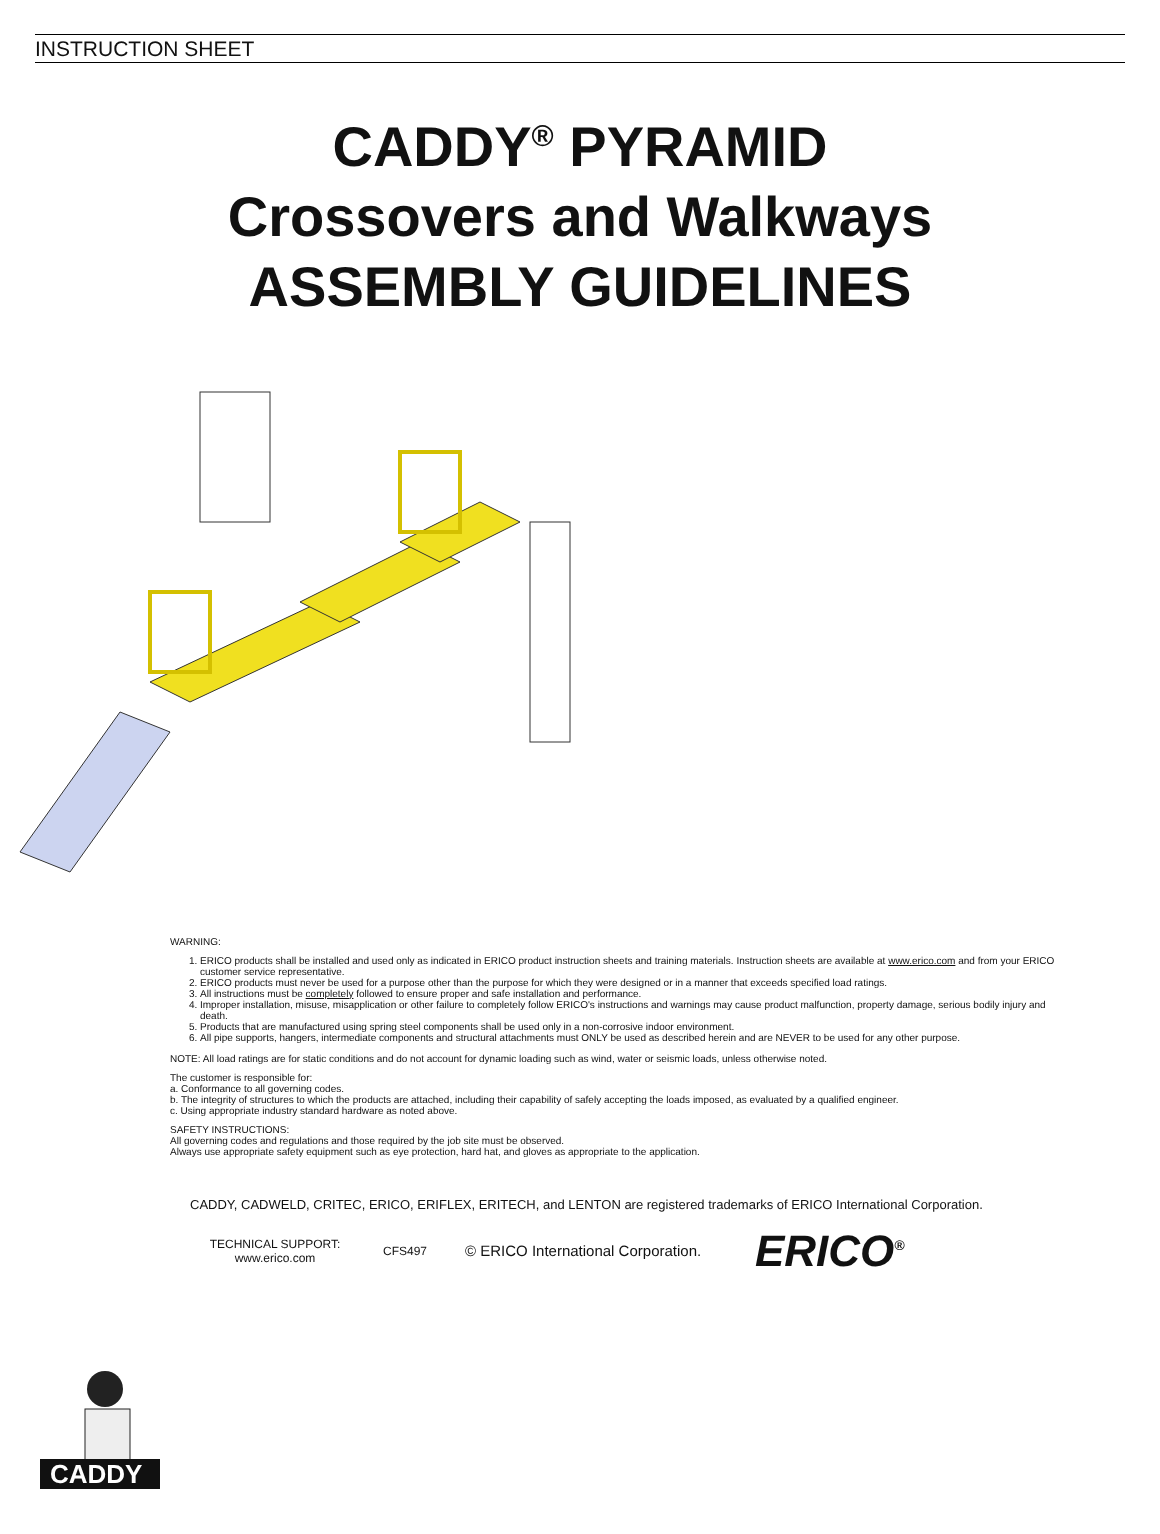INSTRUCTION SHEET
CADDY<sup>®</sup> PYRAMID
Crossovers and Walkways
ASSEMBLY GUIDELINES
WARNING:
1. ERICO products shall be installed and used only as indicated in ERICO product instruction sheets and training materials. Instruction sheets are available at www.erico.com and from your ERICO customer service representative.
2. ERICO products must never be used for a purpose other than the purpose for which they were designed or in a manner that exceeds specified load ratings.
3. All instructions must be completely followed to ensure proper and safe installation and performance.
4. Improper installation, misuse, misapplication or other failure to completely follow ERICO's instructions and warnings may cause product malfunction, property damage, serious bodily injury and death.
5. Products that are manufactured using spring steel components shall be used only in a non-corrosive indoor environment.
6. All pipe supports, hangers, intermediate components and structural attachments must ONLY be used as described herein and are NEVER to be used for any other purpose.
NOTE: All load ratings are for static conditions and do not account for dynamic loading such as wind, water or seismic loads, unless otherwise noted.
The customer is responsible for:
a. Conformance to all governing codes.
b. The integrity of structures to which the products are attached, including their capability of safely accepting the loads imposed, as evaluated by a qualified engineer.
c. Using appropriate industry standard hardware as noted above.
SAFETY INSTRUCTIONS:
All governing codes and regulations and those required by the job site must be observed.
Always use appropriate safety equipment such as eye protection, hard hat, and gloves as appropriate to the application.
CADDY
CADDY, CADWELD, CRITEC, ERICO, ERIFLEX, ERITECH, and LENTON are registered trademarks of ERICO International Corporation.
TECHNICAL SUPPORT:
www.erico.com
CFS497
© ERICO International Corporation.
ERICO<sup>®</sup>